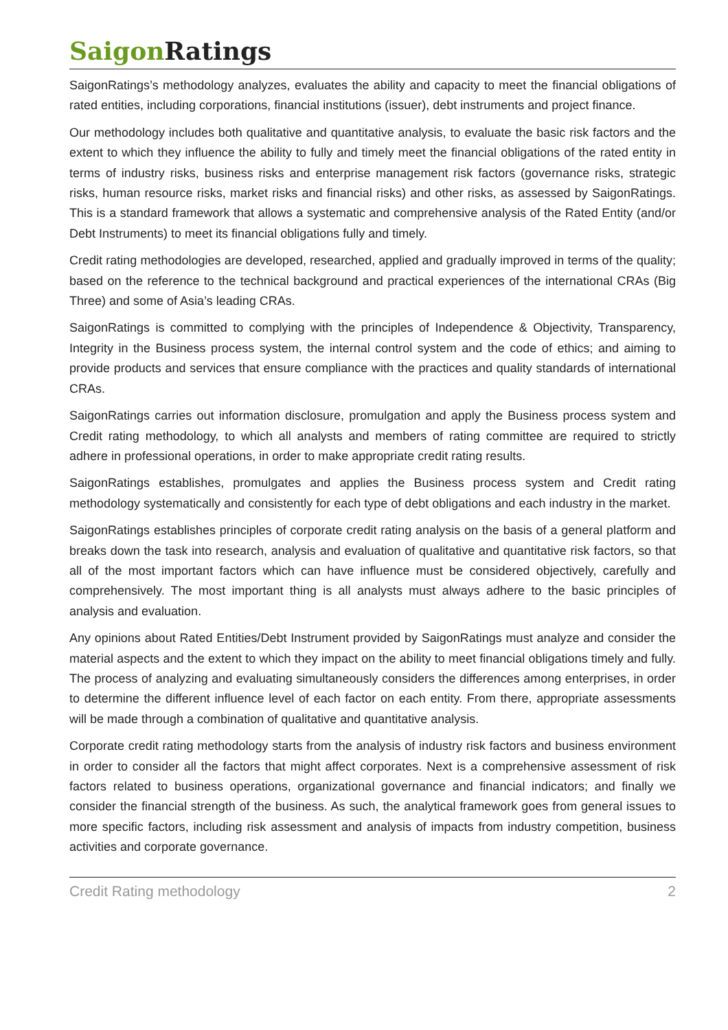Saigon Ratings
SaigonRatings’s methodology analyzes, evaluates the ability and capacity to meet the financial obligations of rated entities, including corporations, financial institutions (issuer), debt instruments and project finance.
Our methodology includes both qualitative and quantitative analysis, to evaluate the basic risk factors and the extent to which they influence the ability to fully and timely meet the financial obligations of the rated entity in terms of industry risks, business risks and enterprise management risk factors (governance risks, strategic risks, human resource risks, market risks and financial risks) and other risks, as assessed by SaigonRatings. This is a standard framework that allows a systematic and comprehensive analysis of the Rated Entity (and/or Debt Instruments) to meet its financial obligations fully and timely.
Credit rating methodologies are developed, researched, applied and gradually improved in terms of the quality; based on the reference to the technical background and practical experiences of the international CRAs (Big Three) and some of Asia’s leading CRAs.
SaigonRatings is committed to complying with the principles of Independence & Objectivity, Transparency, Integrity in the Business process system, the internal control system and the code of ethics; and aiming to provide products and services that ensure compliance with the practices and quality standards of international CRAs.
SaigonRatings carries out information disclosure, promulgation and apply the Business process system and Credit rating methodology, to which all analysts and members of rating committee are required to strictly adhere in professional operations, in order to make appropriate credit rating results.
SaigonRatings establishes, promulgates and applies the Business process system and Credit rating methodology systematically and consistently for each type of debt obligations and each industry in the market.
SaigonRatings establishes principles of corporate credit rating analysis on the basis of a general platform and breaks down the task into research, analysis and evaluation of qualitative and quantitative risk factors, so that all of the most important factors which can have influence must be considered objectively, carefully and comprehensively. The most important thing is all analysts must always adhere to the basic principles of analysis and evaluation.
Any opinions about Rated Entities/Debt Instrument provided by SaigonRatings must analyze and consider the material aspects and the extent to which they impact on the ability to meet financial obligations timely and fully. The process of analyzing and evaluating simultaneously considers the differences among enterprises, in order to determine the different influence level of each factor on each entity. From there, appropriate assessments will be made through a combination of qualitative and quantitative analysis.
Corporate credit rating methodology starts from the analysis of industry risk factors and business environment in order to consider all the factors that might affect corporates. Next is a comprehensive assessment of risk factors related to business operations, organizational governance and financial indicators; and finally we consider the financial strength of the business. As such, the analytical framework goes from general issues to more specific factors, including risk assessment and analysis of impacts from industry competition, business activities and corporate governance.
Credit Rating methodology 2